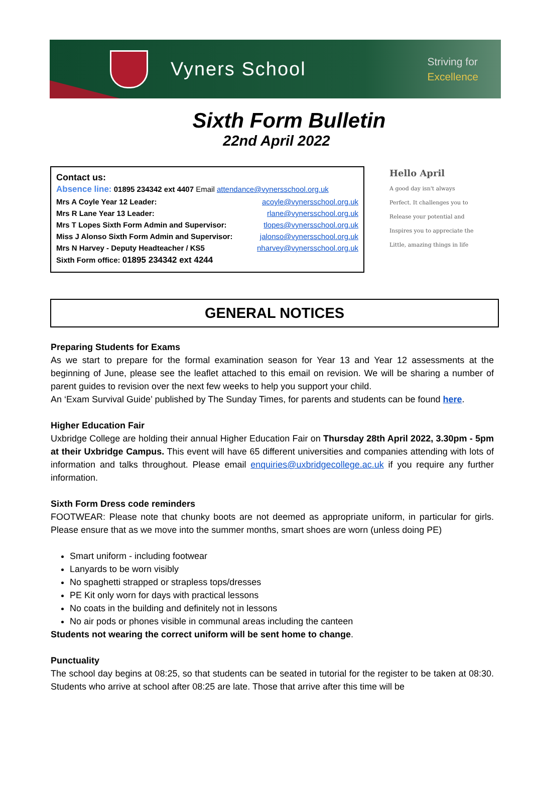Vyners School
Striving for
Excellence
Sixth Form Bulletin
22nd April 2022
Contact us:
| Absence line: 01895 234342 ext 4407 Email attendance@vynersschool.org.uk | |
| Mrs A Coyle Year 12 Leader: | acoyle@vynersschool.org.uk |
| Mrs R Lane Year 13 Leader: | rlane@vynersschool.org.uk |
| Mrs T Lopes Sixth Form Admin and Supervisor: | tlopes@vynersschool.org.uk |
| Miss J Alonso Sixth Form Admin and Supervisor: | jalonso@vynersschool.org.uk |
| Mrs N Harvey - Deputy Headteacher / KS5 | nharvey@vynersschool.org.uk |
| Sixth Form office: 01895 234342 ext 4244 | |
Hello April
A good day isn't always
Perfect. It challenges you to
Release your potential and
Inspires you to appreciate the
Little, amazing things in life
GENERAL NOTICES
Preparing Students for Exams
As we start to prepare for the formal examination season for Year 13 and Year 12 assessments at the beginning of June, please see the leaflet attached to this email on revision. We will be sharing a number of parent guides to revision over the next few weeks to help you support your child.
An ‘Exam Survival Guide’ published by The Sunday Times, for parents and students can be found here.
Higher Education Fair
Uxbridge College are holding their annual Higher Education Fair on Thursday 28th April 2022, 3.30pm - 5pm at their Uxbridge Campus. This event will have 65 different universities and companies attending with lots of information and talks throughout. Please email enquiries@uxbridgecollege.ac.uk if you require any further information.
Sixth Form Dress code reminders
FOOTWEAR: Please note that chunky boots are not deemed as appropriate uniform, in particular for girls. Please ensure that as we move into the summer months, smart shoes are worn (unless doing PE)
Smart uniform - including footwear
Lanyards to be worn visibly
No spaghetti strapped or strapless tops/dresses
PE Kit only worn for days with practical lessons
No coats in the building and definitely not in lessons
No air pods or phones visible in communal areas including the canteen
Students not wearing the correct uniform will be sent home to change.
Punctuality
The school day begins at 08:25, so that students can be seated in tutorial for the register to be taken at 08:30. Students who arrive at school after 08:25 are late. Those that arrive after this time will be